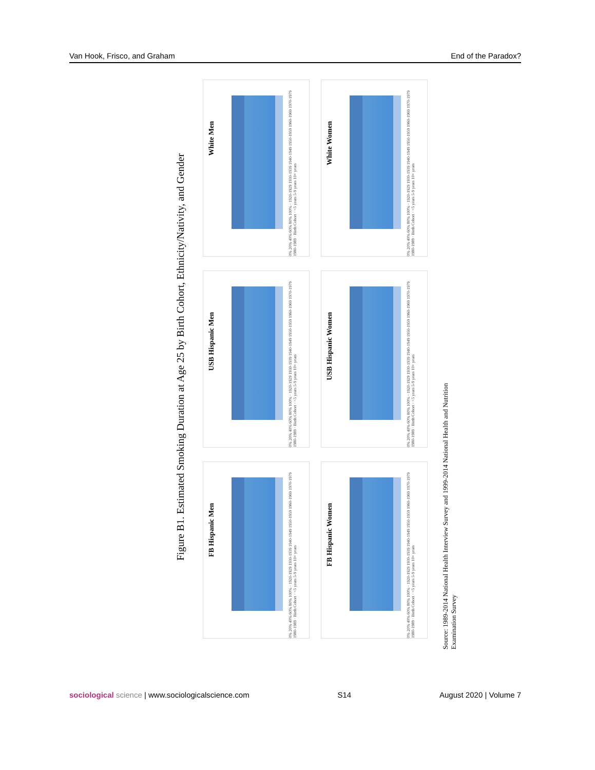Van Hook, Frisco, and Graham End of the Paradox?
Figure B1. Estimated Smoking Duration at Age 25 by Birth Cohort, Ethnicity/Nativity, and Gender
White Men
0% 20% 40% 60% 80% 100% · 1920-1929 1930-1939 1940-1949 1950-1959 1960-1969 1970-1979 1980-1989 · Birth Cohort · <5 years 5-9 years 10+ years
White Women
0% 20% 40% 60% 80% 100% · 1920-1929 1930-1939 1940-1949 1950-1959 1960-1969 1970-1979 1980-1989 · Birth Cohort · <5 years 5-9 years 10+ years
USB Hispanic Men
0% 20% 40% 60% 80% 100% · 1920-1929 1930-1939 1940-1949 1950-1959 1960-1969 1970-1979 1980-1989 · Birth Cohort · <5 years 5-9 years 10+ years
USB Hispanic Women
0% 20% 40% 60% 80% 100% · 1920-1929 1930-1939 1940-1949 1950-1959 1960-1969 1970-1979 1980-1989 · Birth Cohort · <5 years 5-9 years 10+ years
FB Hispanic Men
0% 20% 40% 60% 80% 100% · 1920-1929 1930-1939 1940-1949 1950-1959 1960-1969 1970-1979 1980-1989 · Birth Cohort · <5 years 5-9 years 10+ years
FB Hispanic Women
0% 20% 40% 60% 80% 100% · 1920-1929 1930-1939 1940-1949 1950-1959 1960-1969 1970-1979 1980-1989 · Birth Cohort · <5 years 5-9 years 10+ years
Source: 1989-2014 National Health Interview Survey and 1999-2014 National Health and Nutrition Examination Survey
sociological science | www.sociologicalscience.com S14 August 2020 | Volume 7